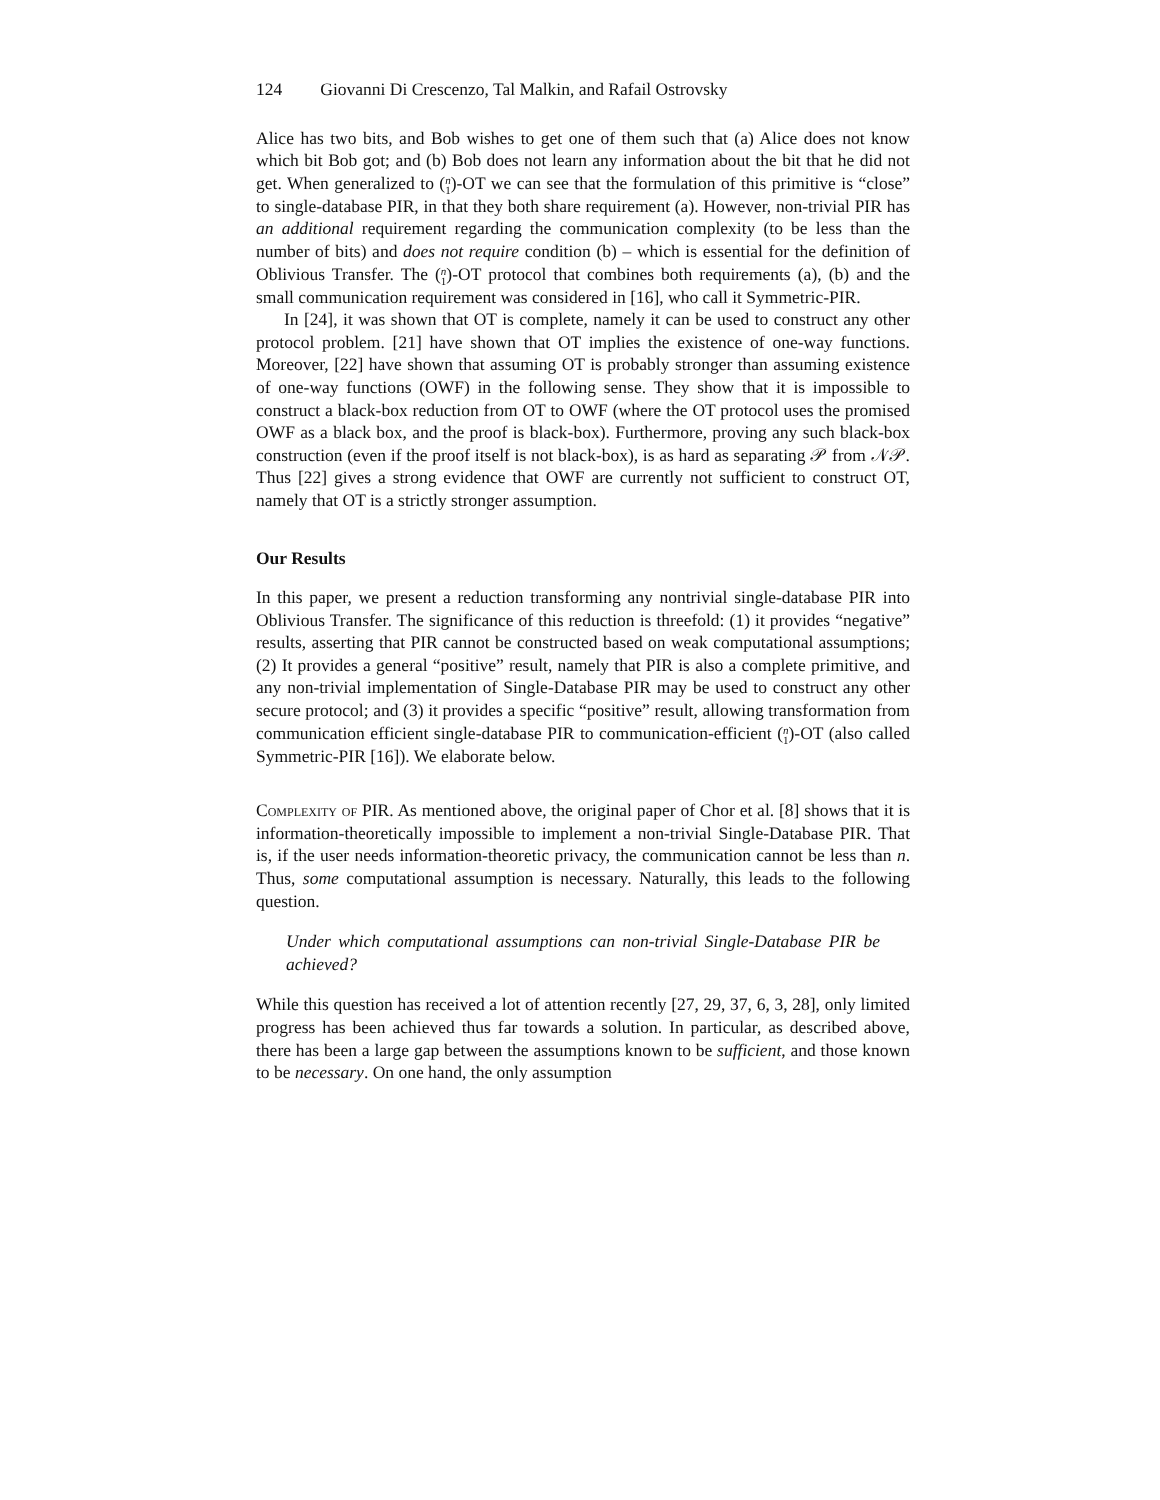124 Giovanni Di Crescenzo, Tal Malkin, and Rafail Ostrovsky
Alice has two bits, and Bob wishes to get one of them such that (a) Alice does not know which bit Bob got; and (b) Bob does not learn any information about the bit that he did not get. When generalized to (n
1)-OT we can see that the formulation of this primitive is “close” to single-database PIR, in that they both share requirement (a). However, non-trivial PIR has an additional requirement regarding the communication complexity (to be less than the number of bits) and does not require condition (b) – which is essential for the definition of Oblivious Transfer. The (n
1)-OT protocol that combines both requirements (a), (b) and the small communication requirement was considered in [16], who call it Symmetric-PIR.
In [24], it was shown that OT is complete, namely it can be used to construct any other protocol problem. [21] have shown that OT implies the existence of one-way functions. Moreover, [22] have shown that assuming OT is probably stronger than assuming existence of one-way functions (OWF) in the following sense. They show that it is impossible to construct a black-box reduction from OT to OWF (where the OT protocol uses the promised OWF as a black box, and the proof is black-box). Furthermore, proving any such black-box construction (even if the proof itself is not black-box), is as hard as separating 𝒫 from 𝒩𝒫. Thus [22] gives a strong evidence that OWF are currently not sufficient to construct OT, namely that OT is a strictly stronger assumption.
Our Results
In this paper, we present a reduction transforming any nontrivial single-database PIR into Oblivious Transfer. The significance of this reduction is threefold: (1) it provides “negative” results, asserting that PIR cannot be constructed based on weak computational assumptions; (2) It provides a general “positive” result, namely that PIR is also a complete primitive, and any non-trivial implementation of Single-Database PIR may be used to construct any other secure protocol; and (3) it provides a specific “positive” result, allowing transformation from communication efficient single-database PIR to communication-efficient (n
1)-OT (also called Symmetric-PIR [16]). We elaborate below.
Complexity of PIR. As mentioned above, the original paper of Chor et al. [8] shows that it is information-theoretically impossible to implement a non-trivial Single-Database PIR. That is, if the user needs information-theoretic privacy, the communication cannot be less than n. Thus, some computational assumption is necessary. Naturally, this leads to the following question.
Under which computational assumptions can non-trivial Single-Database PIR be achieved?
While this question has received a lot of attention recently [27, 29, 37, 6, 3, 28], only limited progress has been achieved thus far towards a solution. In particular, as described above, there has been a large gap between the assumptions known to be sufficient, and those known to be necessary. On one hand, the only assumption